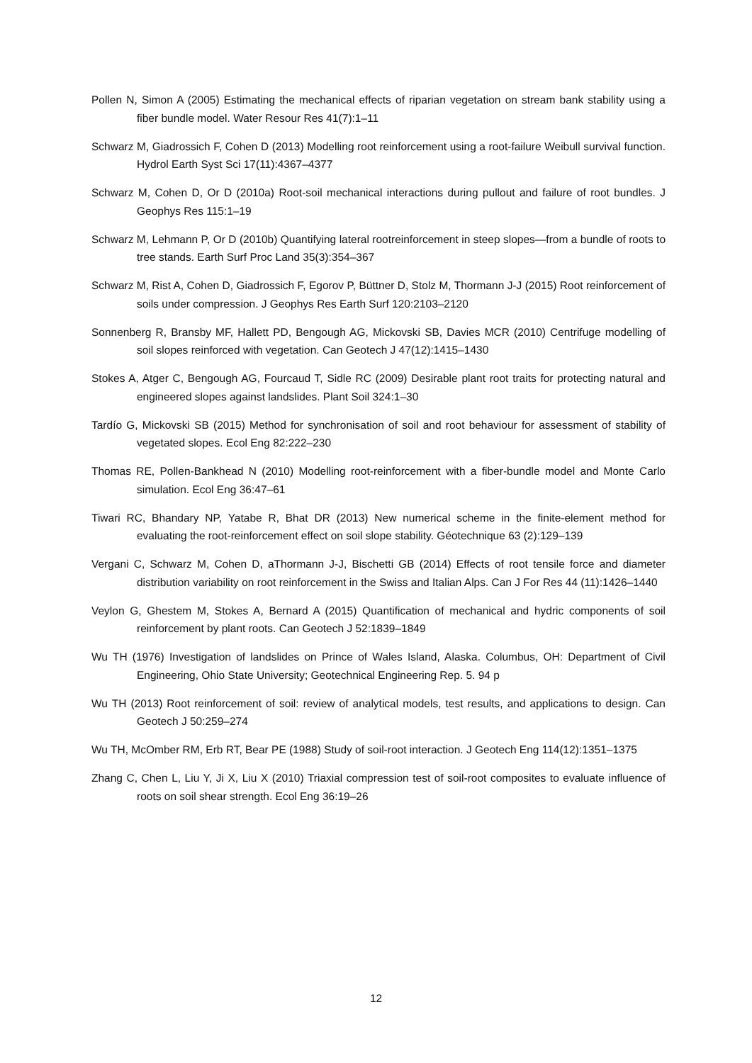Pollen N, Simon A (2005) Estimating the mechanical effects of riparian vegetation on stream bank stability using a fiber bundle model. Water Resour Res 41(7):1–11
Schwarz M, Giadrossich F, Cohen D (2013) Modelling root reinforcement using a root-failure Weibull survival function. Hydrol Earth Syst Sci 17(11):4367–4377
Schwarz M, Cohen D, Or D (2010a) Root-soil mechanical interactions during pullout and failure of root bundles. J Geophys Res 115:1–19
Schwarz M, Lehmann P, Or D (2010b) Quantifying lateral rootreinforcement in steep slopes—from a bundle of roots to tree stands. Earth Surf Proc Land 35(3):354–367
Schwarz M, Rist A, Cohen D, Giadrossich F, Egorov P, Büttner D, Stolz M, Thormann J-J (2015) Root reinforcement of soils under compression. J Geophys Res Earth Surf 120:2103–2120
Sonnenberg R, Bransby MF, Hallett PD, Bengough AG, Mickovski SB, Davies MCR (2010) Centrifuge modelling of soil slopes reinforced with vegetation. Can Geotech J 47(12):1415–1430
Stokes A, Atger C, Bengough AG, Fourcaud T, Sidle RC (2009) Desirable plant root traits for protecting natural and engineered slopes against landslides. Plant Soil 324:1–30
Tardío G, Mickovski SB (2015) Method for synchronisation of soil and root behaviour for assessment of stability of vegetated slopes. Ecol Eng 82:222–230
Thomas RE, Pollen-Bankhead N (2010) Modelling root-reinforcement with a fiber-bundle model and Monte Carlo simulation. Ecol Eng 36:47–61
Tiwari RC, Bhandary NP, Yatabe R, Bhat DR (2013) New numerical scheme in the finite-element method for evaluating the root-reinforcement effect on soil slope stability. Géotechnique 63 (2):129–139
Vergani C, Schwarz M, Cohen D, aThormann J-J, Bischetti GB (2014) Effects of root tensile force and diameter distribution variability on root reinforcement in the Swiss and Italian Alps. Can J For Res 44 (11):1426–1440
Veylon G, Ghestem M, Stokes A, Bernard A (2015) Quantification of mechanical and hydric components of soil reinforcement by plant roots. Can Geotech J 52:1839–1849
Wu TH (1976) Investigation of landslides on Prince of Wales Island, Alaska. Columbus, OH: Department of Civil Engineering, Ohio State University; Geotechnical Engineering Rep. 5. 94 p
Wu TH (2013) Root reinforcement of soil: review of analytical models, test results, and applications to design. Can Geotech J 50:259–274
Wu TH, McOmber RM, Erb RT, Bear PE (1988) Study of soil-root interaction. J Geotech Eng 114(12):1351–1375
Zhang C, Chen L, Liu Y, Ji X, Liu X (2010) Triaxial compression test of soil-root composites to evaluate influence of roots on soil shear strength. Ecol Eng 36:19–26
12